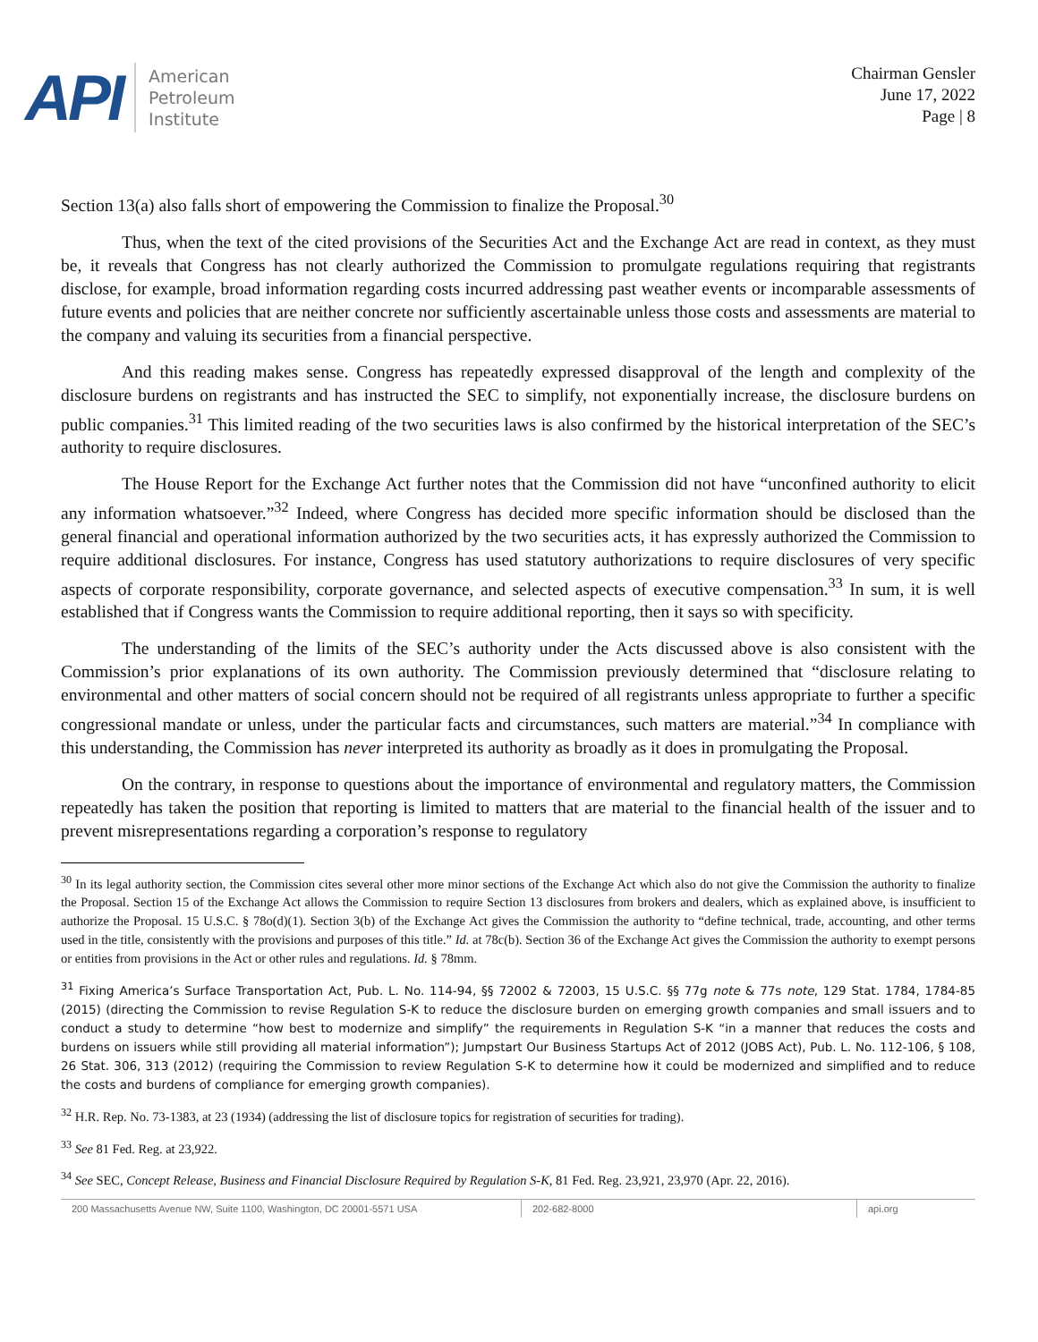API
American
Petroleum
Institute
Chairman Gensler
June 17, 2022
Page | 8
Section 13(a) also falls short of empowering the Commission to finalize the Proposal.<sup>30</sup>
Thus, when the text of the cited provisions of the Securities Act and the Exchange Act are read in context, as they must be, it reveals that Congress has not clearly authorized the Commission to promulgate regulations requiring that registrants disclose, for example, broad information regarding costs incurred addressing past weather events or incomparable assessments of future events and policies that are neither concrete nor sufficiently ascertainable unless those costs and assessments are material to the company and valuing its securities from a financial perspective.
And this reading makes sense. Congress has repeatedly expressed disapproval of the length and complexity of the disclosure burdens on registrants and has instructed the SEC to simplify, not exponentially increase, the disclosure burdens on public companies.<sup>31</sup> This limited reading of the two securities laws is also confirmed by the historical interpretation of the SEC’s authority to require disclosures.
The House Report for the Exchange Act further notes that the Commission did not have “unconfined authority to elicit any information whatsoever.”<sup>32</sup> Indeed, where Congress has decided more specific information should be disclosed than the general financial and operational information authorized by the two securities acts, it has expressly authorized the Commission to require additional disclosures. For instance, Congress has used statutory authorizations to require disclosures of very specific aspects of corporate responsibility, corporate governance, and selected aspects of executive compensation.<sup>33</sup> In sum, it is well established that if Congress wants the Commission to require additional reporting, then it says so with specificity.
The understanding of the limits of the SEC’s authority under the Acts discussed above is also consistent with the Commission’s prior explanations of its own authority. The Commission previously determined that “disclosure relating to environmental and other matters of social concern should not be required of all registrants unless appropriate to further a specific congressional mandate or unless, under the particular facts and circumstances, such matters are material.”<sup>34</sup> In compliance with this understanding, the Commission has never interpreted its authority as broadly as it does in promulgating the Proposal.
On the contrary, in response to questions about the importance of environmental and regulatory matters, the Commission repeatedly has taken the position that reporting is limited to matters that are material to the financial health of the issuer and to prevent misrepresentations regarding a corporation’s response to regulatory
<sup>30</sup> In its legal authority section, the Commission cites several other more minor sections of the Exchange Act which also do not give the Commission the authority to finalize the Proposal. Section 15 of the Exchange Act allows the Commission to require Section 13 disclosures from brokers and dealers, which as explained above, is insufficient to authorize the Proposal. 15 U.S.C. § 78o(d)(1). Section 3(b) of the Exchange Act gives the Commission the authority to “define technical, trade, accounting, and other terms used in the title, consistently with the provisions and purposes of this title.” Id. at 78c(b). Section 36 of the Exchange Act gives the Commission the authority to exempt persons or entities from provisions in the Act or other rules and regulations. Id. § 78mm.
<sup>31</sup> Fixing America’s Surface Transportation Act, Pub. L. No. 114-94, §§ 72002 & 72003, 15 U.S.C. §§ 77g note & 77s note, 129 Stat. 1784, 1784-85 (2015) (directing the Commission to revise Regulation S-K to reduce the disclosure burden on emerging growth companies and small issuers and to conduct a study to determine “how best to modernize and simplify” the requirements in Regulation S-K “in a manner that reduces the costs and burdens on issuers while still providing all material information”); Jumpstart Our Business Startups Act of 2012 (JOBS Act), Pub. L. No. 112-106, § 108, 26 Stat. 306, 313 (2012) (requiring the Commission to review Regulation S-K to determine how it could be modernized and simplified and to reduce the costs and burdens of compliance for emerging growth companies).
<sup>32</sup> H.R. Rep. No. 73-1383, at 23 (1934) (addressing the list of disclosure topics for registration of securities for trading).
<sup>33</sup> See 81 Fed. Reg. at 23,922.
<sup>34</sup> See SEC, Concept Release, Business and Financial Disclosure Required by Regulation S-K, 81 Fed. Reg. 23,921, 23,970 (Apr. 22, 2016).
200 Massachusetts Avenue NW, Suite 1100, Washington, DC 20001-5571 USA 202-682-8000 api.org